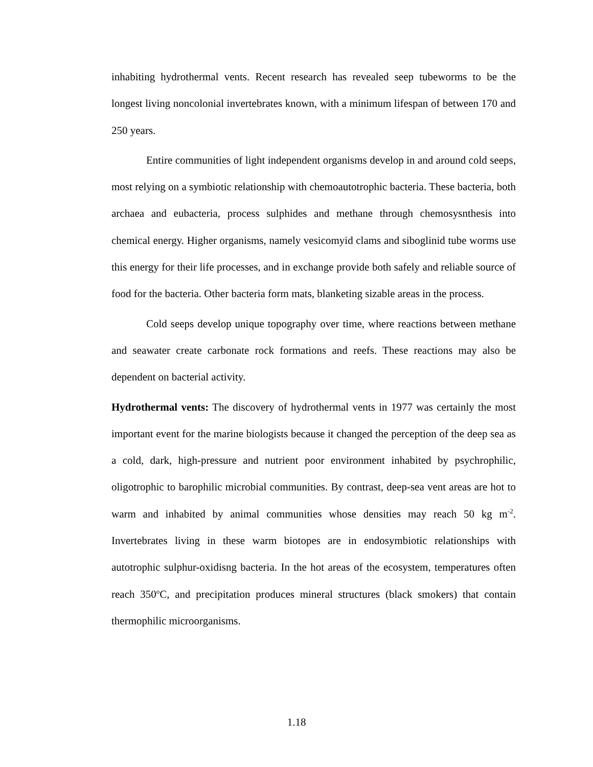inhabiting hydrothermal vents. Recent research has revealed seep tubeworms to be the longest living noncolonial invertebrates known, with a minimum lifespan of between 170 and 250 years.
Entire communities of light independent organisms develop in and around cold seeps, most relying on a symbiotic relationship with chemoautotrophic bacteria. These bacteria, both archaea and eubacteria, process sulphides and methane through chemosysnthesis into chemical energy. Higher organisms, namely vesicomyid clams and siboglinid tube worms use this energy for their life processes, and in exchange provide both safely and reliable source of food for the bacteria. Other bacteria form mats, blanketing sizable areas in the process.
Cold seeps develop unique topography over time, where reactions between methane and seawater create carbonate rock formations and reefs. These reactions may also be dependent on bacterial activity.
Hydrothermal vents: The discovery of hydrothermal vents in 1977 was certainly the most important event for the marine biologists because it changed the perception of the deep sea as a cold, dark, high-pressure and nutrient poor environment inhabited by psychrophilic, oligotrophic to barophilic microbial communities. By contrast, deep-sea vent areas are hot to warm and inhabited by animal communities whose densities may reach 50 kg m<sup>-2</sup>. Invertebrates living in these warm biotopes are in endosymbiotic relationships with autotrophic sulphur-oxidisng bacteria. In the hot areas of the ecosystem, temperatures often reach 350<sup>o</sup>C, and precipitation produces mineral structures (black smokers) that contain thermophilic microorganisms.
1.18